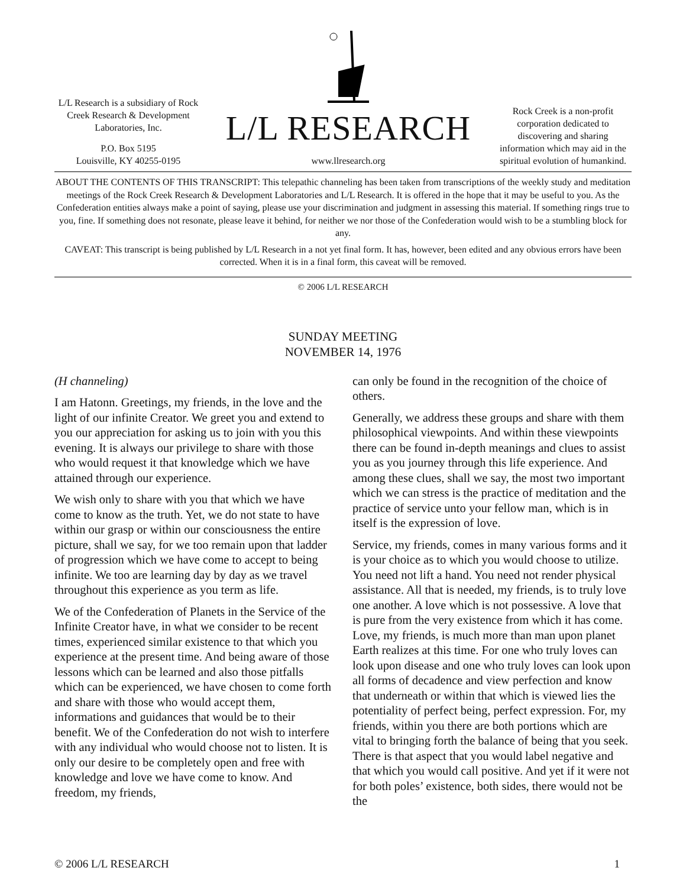L/L Research is a subsidiary of Rock Creek Research & Development Laboratories, Inc.
P.O. Box 5195
Louisville, KY 40255-0195
L/L RESEARCH
www.llresearch.org
Rock Creek is a non-profit corporation dedicated to discovering and sharing information which may aid in the spiritual evolution of humankind.
ABOUT THE CONTENTS OF THIS TRANSCRIPT: This telepathic channeling has been taken from transcriptions of the weekly study and meditation meetings of the Rock Creek Research & Development Laboratories and L/L Research. It is offered in the hope that it may be useful to you. As the Confederation entities always make a point of saying, please use your discrimination and judgment in assessing this material. If something rings true to you, fine. If something does not resonate, please leave it behind, for neither we nor those of the Confederation would wish to be a stumbling block for any.
CAVEAT: This transcript is being published by L/L Research in a not yet final form. It has, however, been edited and any obvious errors have been corrected. When it is in a final form, this caveat will be removed.
© 2006 L/L RESEARCH
SUNDAY MEETING
NOVEMBER 14, 1976
(H channeling)
I am Hatonn. Greetings, my friends, in the love and the light of our infinite Creator. We greet you and extend to you our appreciation for asking us to join with you this evening. It is always our privilege to share with those who would request it that knowledge which we have attained through our experience.
We wish only to share with you that which we have come to know as the truth. Yet, we do not state to have within our grasp or within our consciousness the entire picture, shall we say, for we too remain upon that ladder of progression which we have come to accept to being infinite. We too are learning day by day as we travel throughout this experience as you term as life.
We of the Confederation of Planets in the Service of the Infinite Creator have, in what we consider to be recent times, experienced similar existence to that which you experience at the present time. And being aware of those lessons which can be learned and also those pitfalls which can be experienced, we have chosen to come forth and share with those who would accept them, informations and guidances that would be to their benefit. We of the Confederation do not wish to interfere with any individual who would choose not to listen. It is only our desire to be completely open and free with knowledge and love we have come to know. And freedom, my friends,
can only be found in the recognition of the choice of others.
Generally, we address these groups and share with them philosophical viewpoints. And within these viewpoints there can be found in-depth meanings and clues to assist you as you journey through this life experience. And among these clues, shall we say, the most two important which we can stress is the practice of meditation and the practice of service unto your fellow man, which is in itself is the expression of love.
Service, my friends, comes in many various forms and it is your choice as to which you would choose to utilize. You need not lift a hand. You need not render physical assistance. All that is needed, my friends, is to truly love one another. A love which is not possessive. A love that is pure from the very existence from which it has come. Love, my friends, is much more than man upon planet Earth realizes at this time. For one who truly loves can look upon disease and one who truly loves can look upon all forms of decadence and view perfection and know that underneath or within that which is viewed lies the potentiality of perfect being, perfect expression. For, my friends, within you there are both portions which are vital to bringing forth the balance of being that you seek. There is that aspect that you would label negative and that which you would call positive. And yet if it were not for both poles’ existence, both sides, there would not be the
© 2006 L/L RESEARCH 1